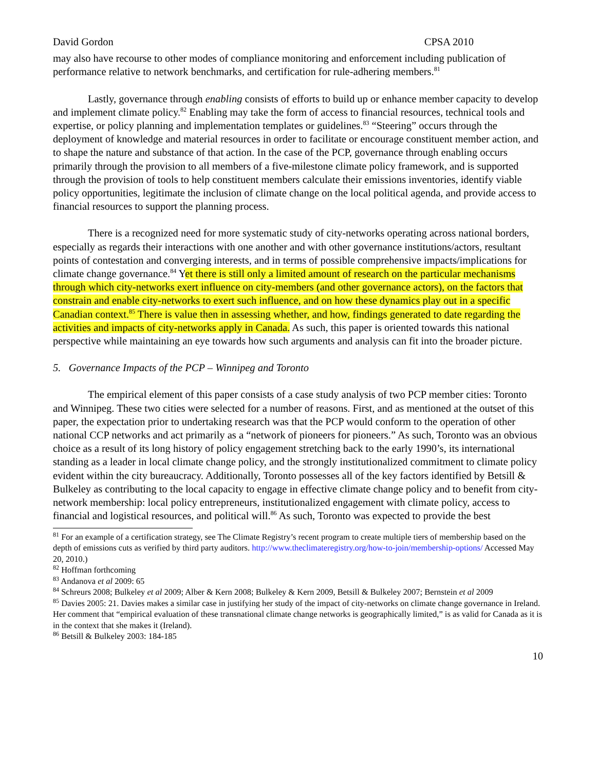David Gordon CPSA 2010
may also have recourse to other modes of compliance monitoring and enforcement including publication of performance relative to network benchmarks, and certification for rule-adhering members.<sup>81</sup>
Lastly, governance through enabling consists of efforts to build up or enhance member capacity to develop and implement climate policy.<sup>82</sup> Enabling may take the form of access to financial resources, technical tools and expertise, or policy planning and implementation templates or guidelines.<sup>83</sup> “Steering” occurs through the deployment of knowledge and material resources in order to facilitate or encourage constituent member action, and to shape the nature and substance of that action. In the case of the PCP, governance through enabling occurs primarily through the provision to all members of a five-milestone climate policy framework, and is supported through the provision of tools to help constituent members calculate their emissions inventories, identify viable policy opportunities, legitimate the inclusion of climate change on the local political agenda, and provide access to financial resources to support the planning process.
There is a recognized need for more systematic study of city-networks operating across national borders, especially as regards their interactions with one another and with other governance institutions/actors, resultant points of contestation and converging interests, and in terms of possible comprehensive impacts/implications for climate change governance.<sup>84</sup> Yet there is still only a limited amount of research on the particular mechanisms through which city-networks exert influence on city-members (and other governance actors), on the factors that constrain and enable city-networks to exert such influence, and on how these dynamics play out in a specific Canadian context.<sup>85</sup> There is value then in assessing whether, and how, findings generated to date regarding the activities and impacts of city-networks apply in Canada. As such, this paper is oriented towards this national perspective while maintaining an eye towards how such arguments and analysis can fit into the broader picture.
5. Governance Impacts of the PCP – Winnipeg and Toronto
The empirical element of this paper consists of a case study analysis of two PCP member cities: Toronto and Winnipeg. These two cities were selected for a number of reasons. First, and as mentioned at the outset of this paper, the expectation prior to undertaking research was that the PCP would conform to the operation of other national CCP networks and act primarily as a “network of pioneers for pioneers.” As such, Toronto was an obvious choice as a result of its long history of policy engagement stretching back to the early 1990’s, its international standing as a leader in local climate change policy, and the strongly institutionalized commitment to climate policy evident within the city bureaucracy. Additionally, Toronto possesses all of the key factors identified by Betsill & Bulkeley as contributing to the local capacity to engage in effective climate change policy and to benefit from city-network membership: local policy entrepreneurs, institutionalized engagement with climate policy, access to financial and logistical resources, and political will.<sup>86</sup> As such, Toronto was expected to provide the best
<sup>81</sup> For an example of a certification strategy, see The Climate Registry’s recent program to create multiple tiers of membership based on the depth of emissions cuts as verified by third party auditors. http://www.theclimateregistry.org/how-to-join/membership-options/ Accessed May 20, 2010.)
<sup>82</sup> Hoffman forthcoming
<sup>83</sup> Andanova et al 2009: 65
<sup>84</sup> Schreurs 2008; Bulkeley et al 2009; Alber & Kern 2008; Bulkeley & Kern 2009, Betsill & Bulkeley 2007; Bernstein et al 2009
<sup>85</sup> Davies 2005: 21. Davies makes a similar case in justifying her study of the impact of city-networks on climate change governance in Ireland. Her comment that “empirical evaluation of these transnational climate change networks is geographically limited,” is as valid for Canada as it is in the context that she makes it (Ireland).
<sup>86</sup> Betsill & Bulkeley 2003: 184-185
10